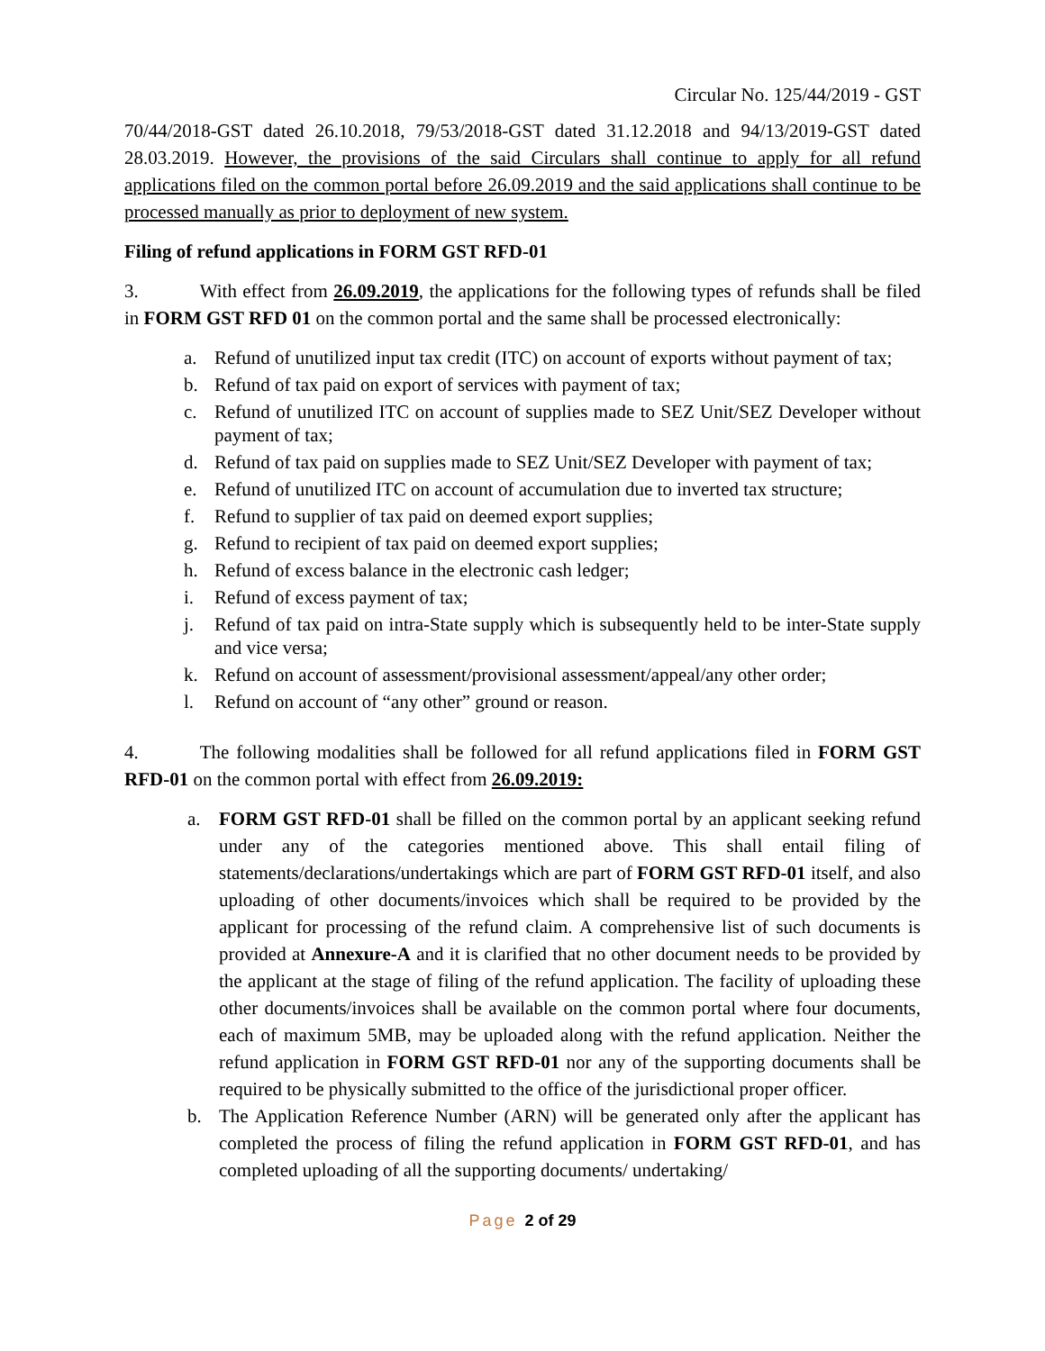Circular No. 125/44/2019 - GST
70/44/2018-GST dated 26.10.2018, 79/53/2018-GST dated 31.12.2018 and 94/13/2019-GST dated 28.03.2019. However, the provisions of the said Circulars shall continue to apply for all refund applications filed on the common portal before 26.09.2019 and the said applications shall continue to be processed manually as prior to deployment of new system.
Filing of refund applications in FORM GST RFD-01
3. With effect from 26.09.2019, the applications for the following types of refunds shall be filed in FORM GST RFD 01 on the common portal and the same shall be processed electronically:
a. Refund of unutilized input tax credit (ITC) on account of exports without payment of tax;
b. Refund of tax paid on export of services with payment of tax;
c. Refund of unutilized ITC on account of supplies made to SEZ Unit/SEZ Developer without payment of tax;
d. Refund of tax paid on supplies made to SEZ Unit/SEZ Developer with payment of tax;
e. Refund of unutilized ITC on account of accumulation due to inverted tax structure;
f. Refund to supplier of tax paid on deemed export supplies;
g. Refund to recipient of tax paid on deemed export supplies;
h. Refund of excess balance in the electronic cash ledger;
i. Refund of excess payment of tax;
j. Refund of tax paid on intra-State supply which is subsequently held to be inter-State supply and vice versa;
k. Refund on account of assessment/provisional assessment/appeal/any other order;
l. Refund on account of “any other” ground or reason.
4. The following modalities shall be followed for all refund applications filed in FORM GST RFD-01 on the common portal with effect from 26.09.2019:
a. FORM GST RFD-01 shall be filled on the common portal by an applicant seeking refund under any of the categories mentioned above. This shall entail filing of statements/declarations/undertakings which are part of FORM GST RFD-01 itself, and also uploading of other documents/invoices which shall be required to be provided by the applicant for processing of the refund claim. A comprehensive list of such documents is provided at Annexure-A and it is clarified that no other document needs to be provided by the applicant at the stage of filing of the refund application. The facility of uploading these other documents/invoices shall be available on the common portal where four documents, each of maximum 5MB, may be uploaded along with the refund application. Neither the refund application in FORM GST RFD-01 nor any of the supporting documents shall be required to be physically submitted to the office of the jurisdictional proper officer.
b. The Application Reference Number (ARN) will be generated only after the applicant has completed the process of filing the refund application in FORM GST RFD-01, and has completed uploading of all the supporting documents/ undertaking/
Page 2 of 29